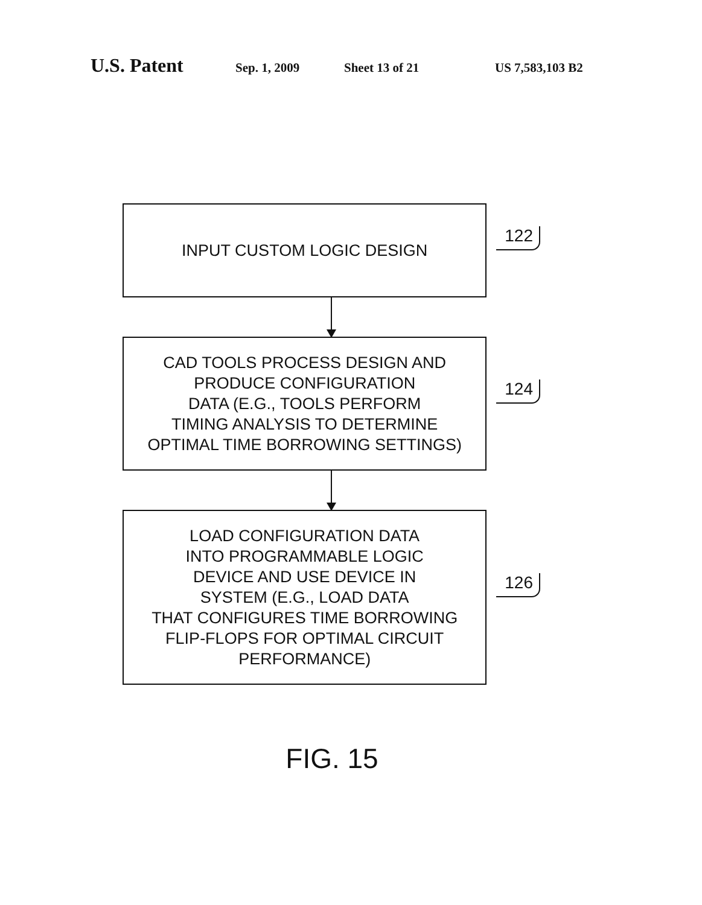U.S. Patent Sep. 1, 2009 Sheet 13 of 21 US 7,583,103 B2
INPUT CUSTOM LOGIC DESIGN
122
CAD TOOLS PROCESS DESIGN AND
PRODUCE CONFIGURATION
DATA (E.G., TOOLS PERFORM
TIMING ANALYSIS TO DETERMINE
OPTIMAL TIME BORROWING SETTINGS)
124
LOAD CONFIGURATION DATA
INTO PROGRAMMABLE LOGIC
DEVICE AND USE DEVICE IN
SYSTEM (E.G., LOAD DATA
THAT CONFIGURES TIME BORROWING
FLIP-FLOPS FOR OPTIMAL CIRCUIT
PERFORMANCE)
126
FIG. 15